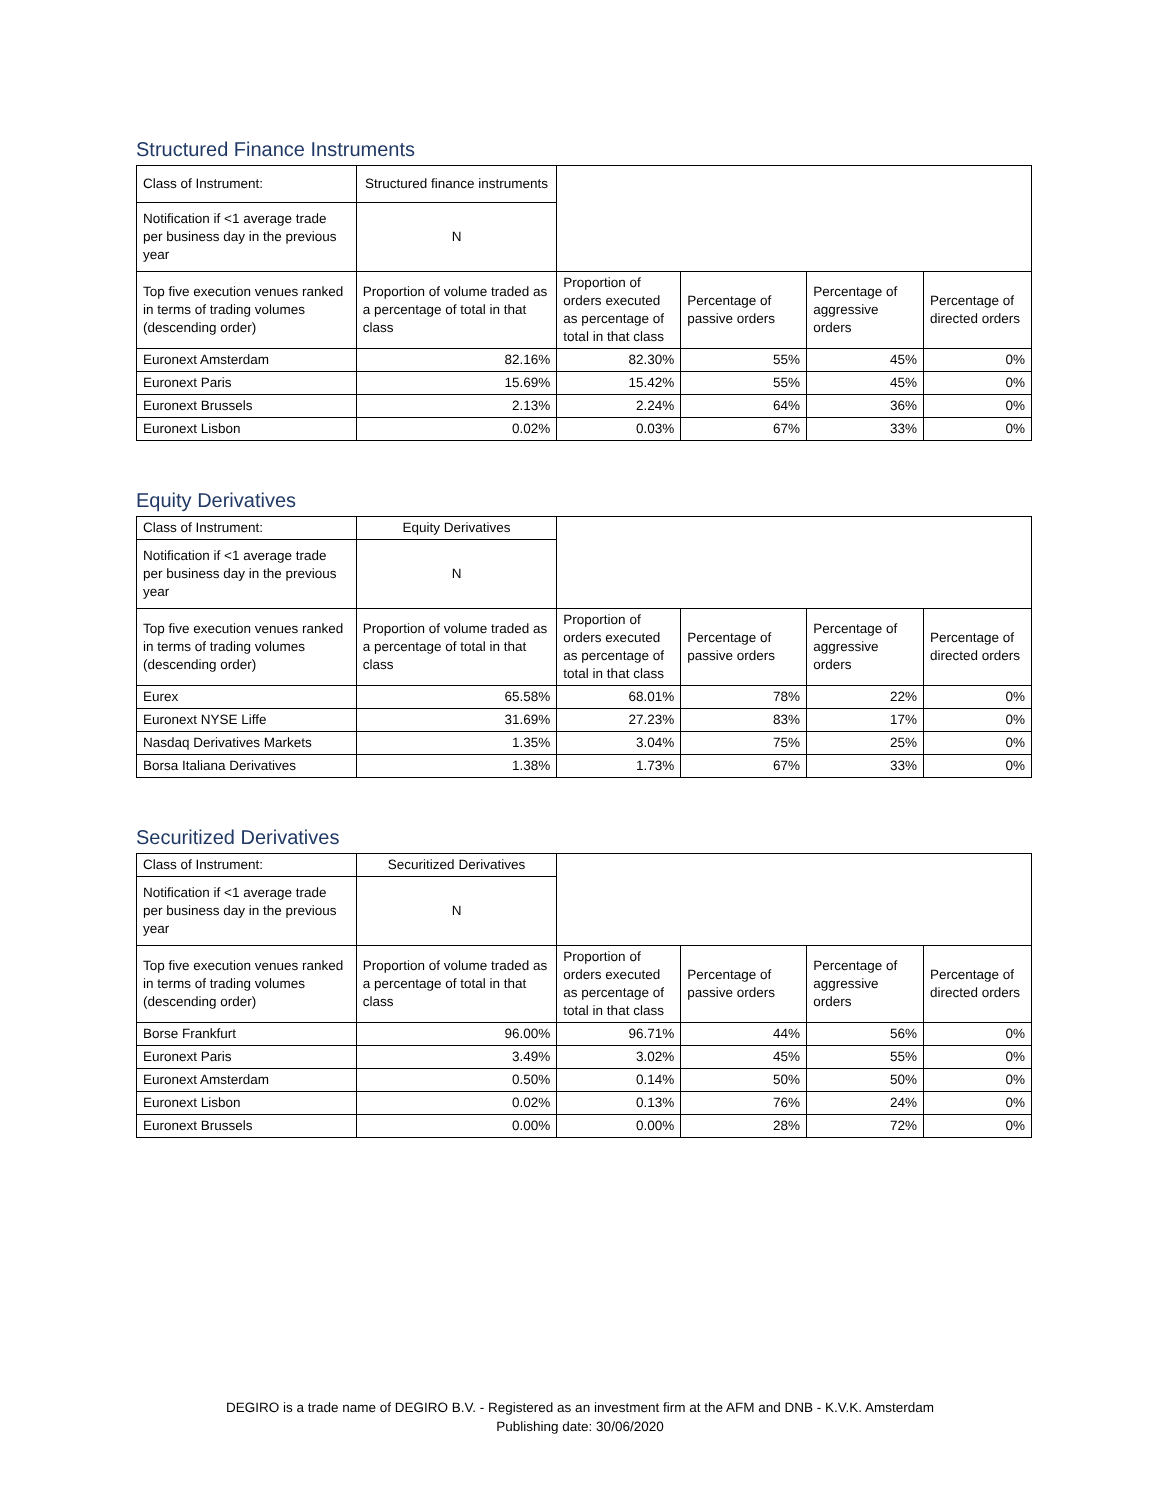Structured Finance Instruments
| Class of Instrument: | Structured finance instruments | | | | |
| Notification if <1 average trade per business day in the previous year | N | | | | |
| Top five execution venues ranked in terms of trading volumes (descending order) | Proportion of volume traded as a percentage of total in that class | Proportion of orders executed as percentage of total in that class | Percentage of passive orders | Percentage of aggressive orders | Percentage of directed orders |
| Euronext Amsterdam | 82.16% | 82.30% | 55% | 45% | 0% |
| Euronext Paris | 15.69% | 15.42% | 55% | 45% | 0% |
| Euronext Brussels | 2.13% | 2.24% | 64% | 36% | 0% |
| Euronext Lisbon | 0.02% | 0.03% | 67% | 33% | 0% |
Equity Derivatives
| Class of Instrument: | Equity Derivatives | | | | |
| Notification if <1 average trade per business day in the previous year | N | | | | |
| Top five execution venues ranked in terms of trading volumes (descending order) | Proportion of volume traded as a percentage of total in that class | Proportion of orders executed as percentage of total in that class | Percentage of passive orders | Percentage of aggressive orders | Percentage of directed orders |
| Eurex | 65.58% | 68.01% | 78% | 22% | 0% |
| Euronext NYSE Liffe | 31.69% | 27.23% | 83% | 17% | 0% |
| Nasdaq Derivatives Markets | 1.35% | 3.04% | 75% | 25% | 0% |
| Borsa Italiana Derivatives | 1.38% | 1.73% | 67% | 33% | 0% |
Securitized Derivatives
| Class of Instrument: | Securitized Derivatives | | | | |
| Notification if <1 average trade per business day in the previous year | N | | | | |
| Top five execution venues ranked in terms of trading volumes (descending order) | Proportion of volume traded as a percentage of total in that class | Proportion of orders executed as percentage of total in that class | Percentage of passive orders | Percentage of aggressive orders | Percentage of directed orders |
| Borse Frankfurt | 96.00% | 96.71% | 44% | 56% | 0% |
| Euronext Paris | 3.49% | 3.02% | 45% | 55% | 0% |
| Euronext Amsterdam | 0.50% | 0.14% | 50% | 50% | 0% |
| Euronext Lisbon | 0.02% | 0.13% | 76% | 24% | 0% |
| Euronext Brussels | 0.00% | 0.00% | 28% | 72% | 0% |
DEGIRO is a trade name of DEGIRO B.V. - Registered as an investment firm at the AFM and DNB - K.V.K. Amsterdam
Publishing date: 30/06/2020